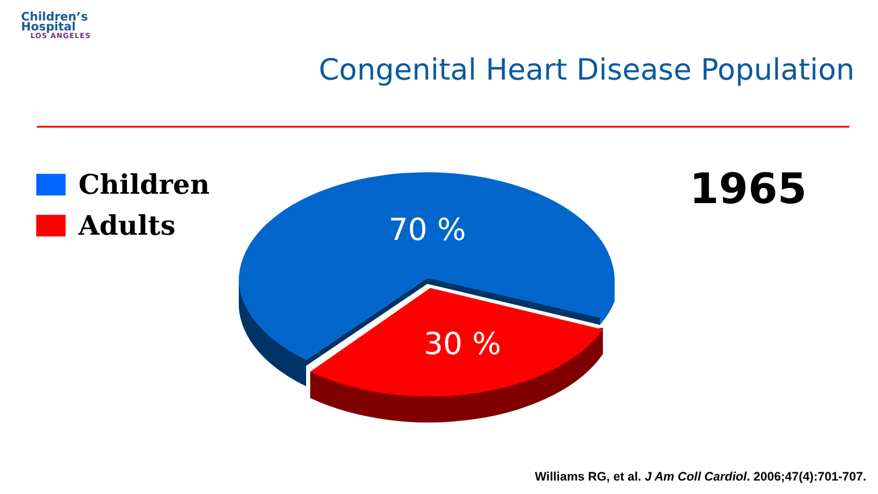Children’s
Hospital
LOS ANGELES
Congenital Heart Disease Population
Children
Adults
70 %
30 %
1965
Williams RG, et al. J Am Coll Cardiol. 2006;47(4):701-707.